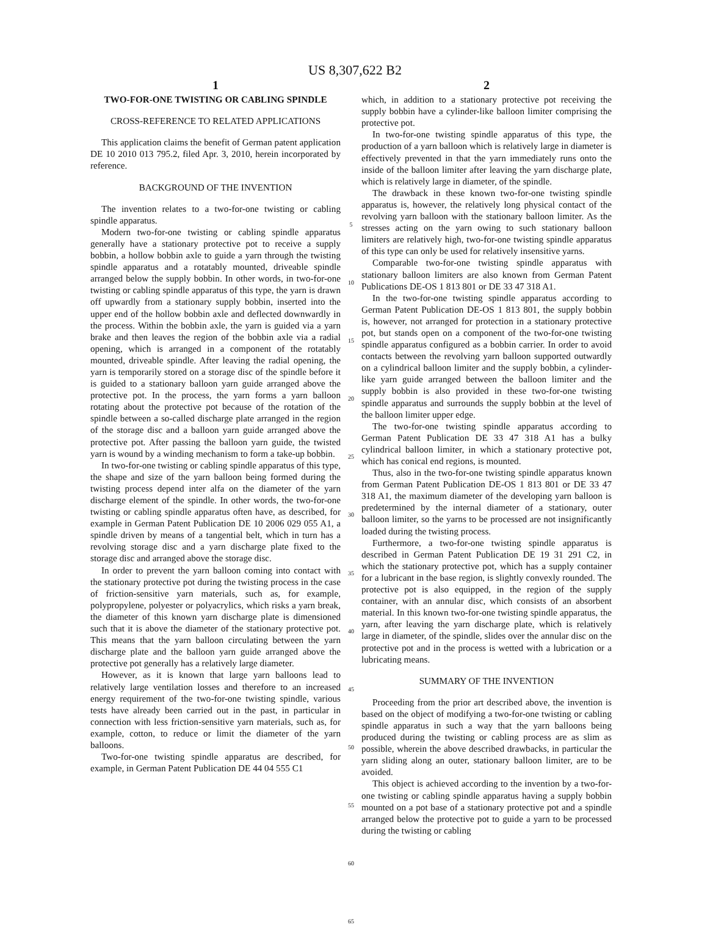US 8,307,622 B2
1
TWO-FOR-ONE TWISTING OR CABLING SPINDLE
CROSS-REFERENCE TO RELATED APPLICATIONS
This application claims the benefit of German patent application DE 10 2010 013 795.2, filed Apr. 3, 2010, herein incorporated by reference.
BACKGROUND OF THE INVENTION
The invention relates to a two-for-one twisting or cabling spindle apparatus.
Modern two-for-one twisting or cabling spindle apparatus generally have a stationary protective pot to receive a supply bobbin, a hollow bobbin axle to guide a yarn through the twisting spindle apparatus and a rotatably mounted, driveable spindle arranged below the supply bobbin. In other words, in two-for-one twisting or cabling spindle apparatus of this type, the yarn is drawn off upwardly from a stationary supply bobbin, inserted into the upper end of the hollow bobbin axle and deflected downwardly in the process. Within the bobbin axle, the yarn is guided via a yarn brake and then leaves the region of the bobbin axle via a radial opening, which is arranged in a component of the rotatably mounted, driveable spindle. After leaving the radial opening, the yarn is temporarily stored on a storage disc of the spindle before it is guided to a stationary balloon yarn guide arranged above the protective pot. In the process, the yarn forms a yarn balloon rotating about the protective pot because of the rotation of the spindle between a so-called discharge plate arranged in the region of the storage disc and a balloon yarn guide arranged above the protective pot. After passing the balloon yarn guide, the twisted yarn is wound by a winding mechanism to form a take-up bobbin.
In two-for-one twisting or cabling spindle apparatus of this type, the shape and size of the yarn balloon being formed during the twisting process depend inter alfa on the diameter of the yarn discharge element of the spindle. In other words, the two-for-one twisting or cabling spindle apparatus often have, as described, for example in German Patent Publication DE 10 2006 029 055 A1, a spindle driven by means of a tangential belt, which in turn has a revolving storage disc and a yarn discharge plate fixed to the storage disc and arranged above the storage disc.
In order to prevent the yarn balloon coming into contact with the stationary protective pot during the twisting process in the case of friction-sensitive yarn materials, such as, for example, polypropylene, polyester or polyacrylics, which risks a yarn break, the diameter of this known yarn discharge plate is dimensioned such that it is above the diameter of the stationary protective pot. This means that the yarn balloon circulating between the yarn discharge plate and the balloon yarn guide arranged above the protective pot generally has a relatively large diameter.
However, as it is known that large yarn balloons lead to relatively large ventilation losses and therefore to an increased energy requirement of the two-for-one twisting spindle, various tests have already been carried out in the past, in particular in connection with less friction-sensitive yarn materials, such as, for example, cotton, to reduce or limit the diameter of the yarn balloons.
Two-for-one twisting spindle apparatus are described, for example, in German Patent Publication DE 44 04 555 C1
5
10
15
20
25
30
35
40
45
50
55
60
65
2
which, in addition to a stationary protective pot receiving the supply bobbin have a cylinder-like balloon limiter comprising the protective pot.
In two-for-one twisting spindle apparatus of this type, the production of a yarn balloon which is relatively large in diameter is effectively prevented in that the yarn immediately runs onto the inside of the balloon limiter after leaving the yarn discharge plate, which is relatively large in diameter, of the spindle.
The drawback in these known two-for-one twisting spindle apparatus is, however, the relatively long physical contact of the revolving yarn balloon with the stationary balloon limiter. As the stresses acting on the yarn owing to such stationary balloon limiters are relatively high, two-for-one twisting spindle apparatus of this type can only be used for relatively insensitive yarns.
Comparable two-for-one twisting spindle apparatus with stationary balloon limiters are also known from German Patent Publications DE-OS 1 813 801 or DE 33 47 318 A1.
In the two-for-one twisting spindle apparatus according to German Patent Publication DE-OS 1 813 801, the supply bobbin is, however, not arranged for protection in a stationary protective pot, but stands open on a component of the two-for-one twisting spindle apparatus configured as a bobbin carrier. In order to avoid contacts between the revolving yarn balloon supported outwardly on a cylindrical balloon limiter and the supply bobbin, a cylinder-like yarn guide arranged between the balloon limiter and the supply bobbin is also provided in these two-for-one twisting spindle apparatus and surrounds the supply bobbin at the level of the balloon limiter upper edge.
The two-for-one twisting spindle apparatus according to German Patent Publication DE 33 47 318 A1 has a bulky cylindrical balloon limiter, in which a stationary protective pot, which has conical end regions, is mounted.
Thus, also in the two-for-one twisting spindle apparatus known from German Patent Publication DE-OS 1 813 801 or DE 33 47 318 A1, the maximum diameter of the developing yarn balloon is predetermined by the internal diameter of a stationary, outer balloon limiter, so the yarns to be processed are not insignificantly loaded during the twisting process.
Furthermore, a two-for-one twisting spindle apparatus is described in German Patent Publication DE 19 31 291 C2, in which the stationary protective pot, which has a supply container for a lubricant in the base region, is slightly convexly rounded. The protective pot is also equipped, in the region of the supply container, with an annular disc, which consists of an absorbent material. In this known two-for-one twisting spindle apparatus, the yarn, after leaving the yarn discharge plate, which is relatively large in diameter, of the spindle, slides over the annular disc on the protective pot and in the process is wetted with a lubrication or a lubricating means.
SUMMARY OF THE INVENTION
Proceeding from the prior art described above, the invention is based on the object of modifying a two-for-one twisting or cabling spindle apparatus in such a way that the yarn balloons being produced during the twisting or cabling process are as slim as possible, wherein the above described drawbacks, in particular the yarn sliding along an outer, stationary balloon limiter, are to be avoided.
This object is achieved according to the invention by a two-for-one twisting or cabling spindle apparatus having a supply bobbin mounted on a pot base of a stationary protective pot and a spindle arranged below the protective pot to guide a yarn to be processed during the twisting or cabling